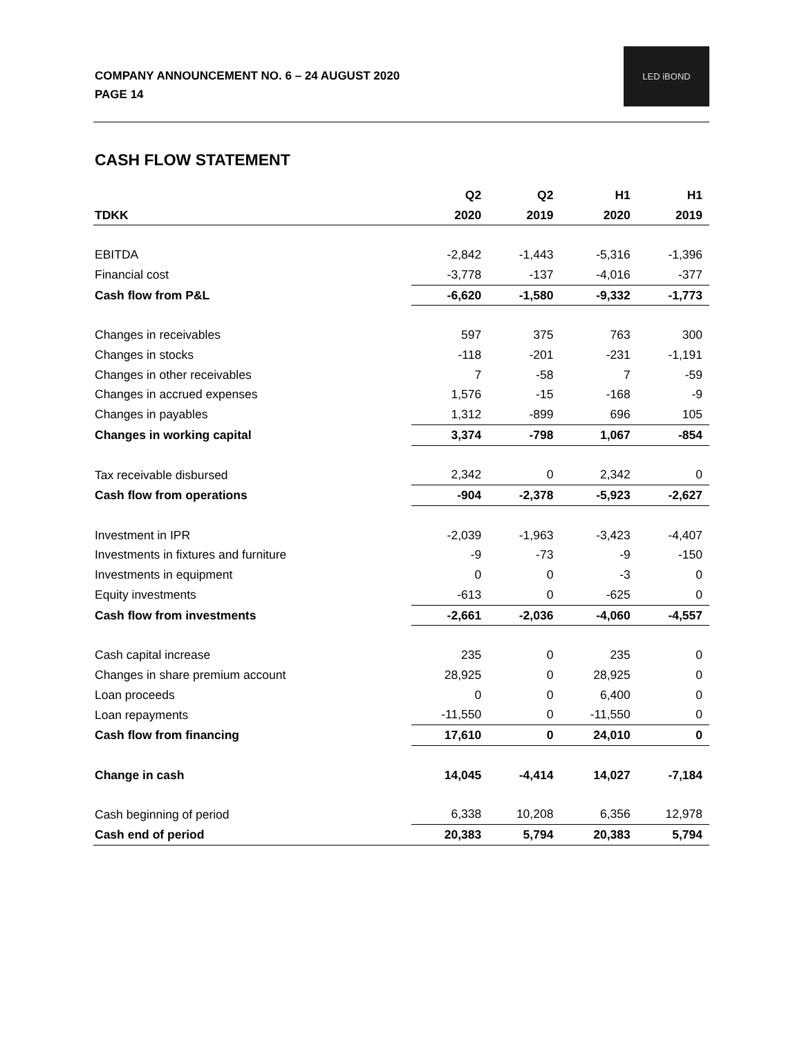COMPANY ANNOUNCEMENT NO. 6 – 24 AUGUST 2020
PAGE 14
LED iBOND
CASH FLOW STATEMENT
| | Q2 | Q2 | H1 | H1 |
| --- | --- | --- | --- | --- |
| TDKK | 2020 | 2019 | 2020 | 2019 |
| EBITDA | -2,842 | -1,443 | -5,316 | -1,396 |
| Financial cost | -3,778 | -137 | -4,016 | -377 |
| Cash flow from P&L | -6,620 | -1,580 | -9,332 | -1,773 |
| Changes in receivables | 597 | 375 | 763 | 300 |
| Changes in stocks | -118 | -201 | -231 | -1,191 |
| Changes in other receivables | 7 | -58 | 7 | -59 |
| Changes in accrued expenses | 1,576 | -15 | -168 | -9 |
| Changes in payables | 1,312 | -899 | 696 | 105 |
| Changes in working capital | 3,374 | -798 | 1,067 | -854 |
| Tax receivable disbursed | 2,342 | 0 | 2,342 | 0 |
| Cash flow from operations | -904 | -2,378 | -5,923 | -2,627 |
| Investment in IPR | -2,039 | -1,963 | -3,423 | -4,407 |
| Investments in fixtures and furniture | -9 | -73 | -9 | -150 |
| Investments in equipment | 0 | 0 | -3 | 0 |
| Equity investments | -613 | 0 | -625 | 0 |
| Cash flow from investments | -2,661 | -2,036 | -4,060 | -4,557 |
| Cash capital increase | 235 | 0 | 235 | 0 |
| Changes in share premium account | 28,925 | 0 | 28,925 | 0 |
| Loan proceeds | 0 | 0 | 6,400 | 0 |
| Loan repayments | -11,550 | 0 | -11,550 | 0 |
| Cash flow from financing | 17,610 | 0 | 24,010 | 0 |
| Change in cash | 14,045 | -4,414 | 14,027 | -7,184 |
| Cash beginning of period | 6,338 | 10,208 | 6,356 | 12,978 |
| Cash end of period | 20,383 | 5,794 | 20,383 | 5,794 |